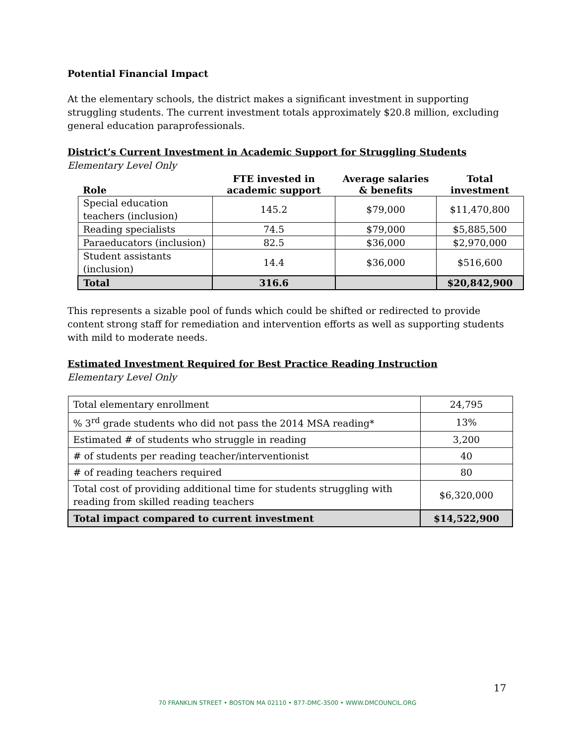Potential Financial Impact
At the elementary schools, the district makes a significant investment in supporting struggling students. The current investment totals approximately $20.8 million, excluding general education paraprofessionals.
District’s Current Investment in Academic Support for Struggling Students
Elementary Level Only
| Role | FTE invested in academic support | Average salaries & benefits | Total investment |
| --- | --- | --- | --- |
| Special education teachers (inclusion) | 145.2 | $79,000 | $11,470,800 |
| Reading specialists | 74.5 | $79,000 | $5,885,500 |
| Paraeducators (inclusion) | 82.5 | $36,000 | $2,970,000 |
| Student assistants (inclusion) | 14.4 | $36,000 | $516,600 |
| Total | 316.6 | | $20,842,900 |
This represents a sizable pool of funds which could be shifted or redirected to provide content strong staff for remediation and intervention efforts as well as supporting students with mild to moderate needs.
Estimated Investment Required for Best Practice Reading Instruction
Elementary Level Only
| Total elementary enrollment | 24,795 |
| % 3<sup>rd</sup> grade students who did not pass the 2014 MSA reading* | 13% |
| Estimated # of students who struggle in reading | 3,200 |
| # of students per reading teacher/interventionist | 40 |
| # of reading teachers required | 80 |
| Total cost of providing additional time for students struggling with reading from skilled reading teachers | $6,320,000 |
| Total impact compared to current investment | $14,522,900 |
17
70 FRANKLIN STREET • BOSTON MA 02110 • 877-DMC-3500 • WWW.DMCOUNCIL.ORG